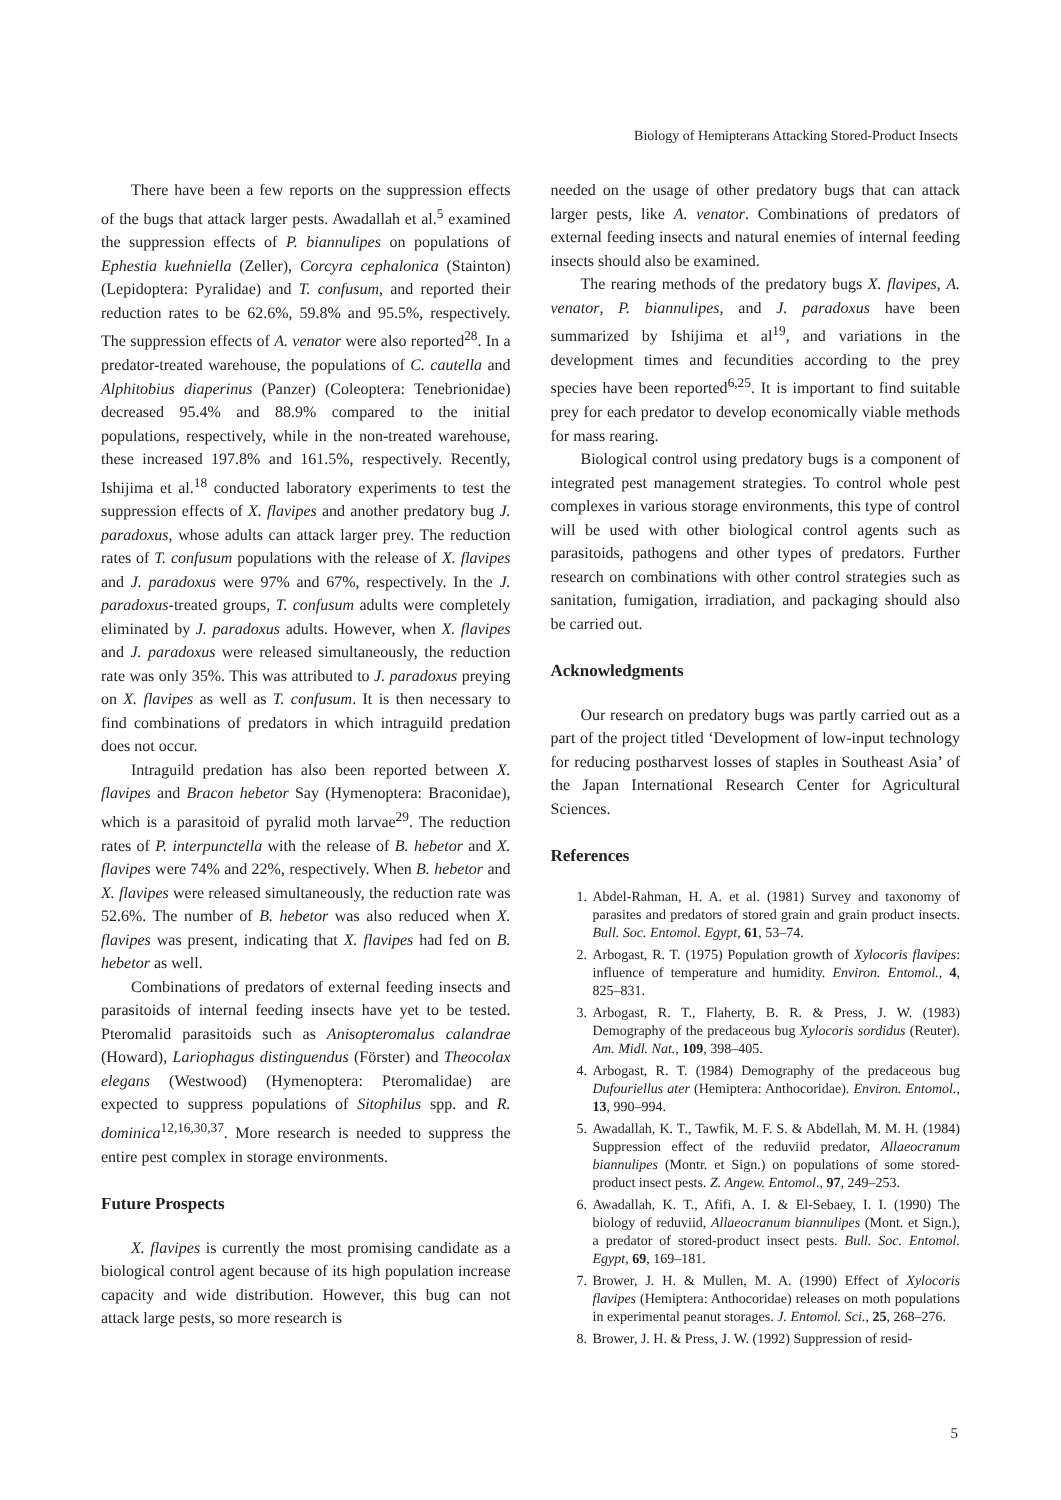Biology of Hemipterans Attacking Stored-Product Insects
There have been a few reports on the suppression effects of the bugs that attack larger pests. Awadallah et al.<sup>5</sup> examined the suppression effects of P. biannulipes on populations of Ephestia kuehniella (Zeller), Corcyra cephalonica (Stainton) (Lepidoptera: Pyralidae) and T. confusum, and reported their reduction rates to be 62.6%, 59.8% and 95.5%, respectively. The suppression effects of A. venator were also reported<sup>28</sup>. In a predator-treated warehouse, the populations of C. cautella and Alphitobius diaperinus (Panzer) (Coleoptera: Tenebrionidae) decreased 95.4% and 88.9% compared to the initial populations, respectively, while in the non-treated warehouse, these increased 197.8% and 161.5%, respectively. Recently, Ishijima et al.<sup>18</sup> conducted laboratory experiments to test the suppression effects of X. flavipes and another predatory bug J. paradoxus, whose adults can attack larger prey. The reduction rates of T. confusum populations with the release of X. flavipes and J. paradoxus were 97% and 67%, respectively. In the J. paradoxus-treated groups, T. confusum adults were completely eliminated by J. paradoxus adults. However, when X. flavipes and J. paradoxus were released simultaneously, the reduction rate was only 35%. This was attributed to J. paradoxus preying on X. flavipes as well as T. confusum. It is then necessary to find combinations of predators in which intraguild predation does not occur.
Intraguild predation has also been reported between X. flavipes and Bracon hebetor Say (Hymenoptera: Braconidae), which is a parasitoid of pyralid moth larvae<sup>29</sup>. The reduction rates of P. interpunctella with the release of B. hebetor and X. flavipes were 74% and 22%, respectively. When B. hebetor and X. flavipes were released simultaneously, the reduction rate was 52.6%. The number of B. hebetor was also reduced when X. flavipes was present, indicating that X. flavipes had fed on B. hebetor as well.
Combinations of predators of external feeding insects and parasitoids of internal feeding insects have yet to be tested. Pteromalid parasitoids such as Anisopteromalus calandrae (Howard), Lariophagus distinguendus (Förster) and Theocolax elegans (Westwood) (Hymenoptera: Pteromalidae) are expected to suppress populations of Sitophilus spp. and R. dominica<sup>12,16,30,37</sup>. More research is needed to suppress the entire pest complex in storage environments.
Future Prospects
X. flavipes is currently the most promising candidate as a biological control agent because of its high population increase capacity and wide distribution. However, this bug can not attack large pests, so more research is
needed on the usage of other predatory bugs that can attack larger pests, like A. venator. Combinations of predators of external feeding insects and natural enemies of internal feeding insects should also be examined.
The rearing methods of the predatory bugs X. flavipes, A. venator, P. biannulipes, and J. paradoxus have been summarized by Ishijima et al<sup>19</sup>, and variations in the development times and fecundities according to the prey species have been reported<sup>6,25</sup>. It is important to find suitable prey for each predator to develop economically viable methods for mass rearing.
Biological control using predatory bugs is a component of integrated pest management strategies. To control whole pest complexes in various storage environments, this type of control will be used with other biological control agents such as parasitoids, pathogens and other types of predators. Further research on combinations with other control strategies such as sanitation, fumigation, irradiation, and packaging should also be carried out.
Acknowledgments
Our research on predatory bugs was partly carried out as a part of the project titled ‘Development of low-input technology for reducing postharvest losses of staples in Southeast Asia’ of the Japan International Research Center for Agricultural Sciences.
References
1. Abdel-Rahman, H. A. et al. (1981) Survey and taxonomy of parasites and predators of stored grain and grain product insects. Bull. Soc. Entomol. Egypt, 61, 53–74.
2. Arbogast, R. T. (1975) Population growth of Xylocoris flavipes: influence of temperature and humidity. Environ. Entomol., 4, 825–831.
3. Arbogast, R. T., Flaherty, B. R. & Press, J. W. (1983) Demography of the predaceous bug Xylocoris sordidus (Reuter). Am. Midl. Nat., 109, 398–405.
4. Arbogast, R. T. (1984) Demography of the predaceous bug Dufouriellus ater (Hemiptera: Anthocoridae). Environ. Entomol., 13, 990–994.
5. Awadallah, K. T., Tawfik, M. F. S. & Abdellah, M. M. H. (1984) Suppression effect of the reduviid predator, Allaeocranum biannulipes (Montr. et Sign.) on populations of some stored-product insect pests. Z. Angew. Entomol., 97, 249–253.
6. Awadallah, K. T., Afifi, A. I. & El-Sebaey, I. I. (1990) The biology of reduviid, Allaeocranum biannulipes (Mont. et Sign.), a predator of stored-product insect pests. Bull. Soc. Entomol. Egypt, 69, 169–181.
7. Brower, J. H. & Mullen, M. A. (1990) Effect of Xylocoris flavipes (Hemiptera: Anthocoridae) releases on moth populations in experimental peanut storages. J. Entomol. Sci., 25, 268–276.
8. Brower, J. H. & Press, J. W. (1992) Suppression of resid-
5